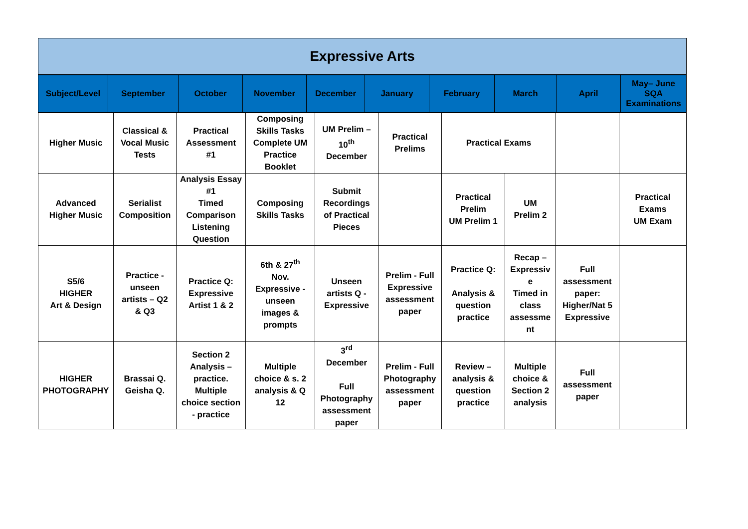Expressive Arts
| Subject/Level | September | October | November | December | January | February | March | April | May– June SQA Examinations |
| Higher Music | Classical & Vocal Music Tests | Practical Assessment #1 | Composing Skills Tasks Complete UM Practice Booklet | UM Prelim – 10<sup>th</sup> December | Practical Prelims | Practical Exams | | | |
| Advanced Higher Music | Serialist Composition | Analysis Essay #1 Timed Comparison Listening Question | Composing Skills Tasks | Submit Recordings of Practical Pieces | | Practical Prelim UM Prelim 1 | UM Prelim 2 | | Practical Exams UM Exam |
| S5/6 HIGHER Art & Design | Practice - unseen artists – Q2 & Q3 | Practice Q: Expressive Artist 1 & 2 | 6th & 27<sup>th</sup> Nov. Expressive - unseen images & prompts | Unseen artists Q - Expressive | Prelim - Full Expressive assessment paper | Practice Q: Analysis & question practice | Recap – Expressiv e Timed in class assessme nt | Full assessment paper: Higher/Nat 5 Expressive | |
| HIGHER PHOTOGRAPHY | Brassai Q. Geisha Q. | Section 2 Analysis – practice. Multiple choice section - practice | Multiple choice & s. 2 analysis & Q 12 | 3<sup>rd</sup> December Full Photography assessment paper | Prelim - Full Photography assessment paper | Review – analysis & question practice | Multiple choice & Section 2 analysis | Full assessment paper | |